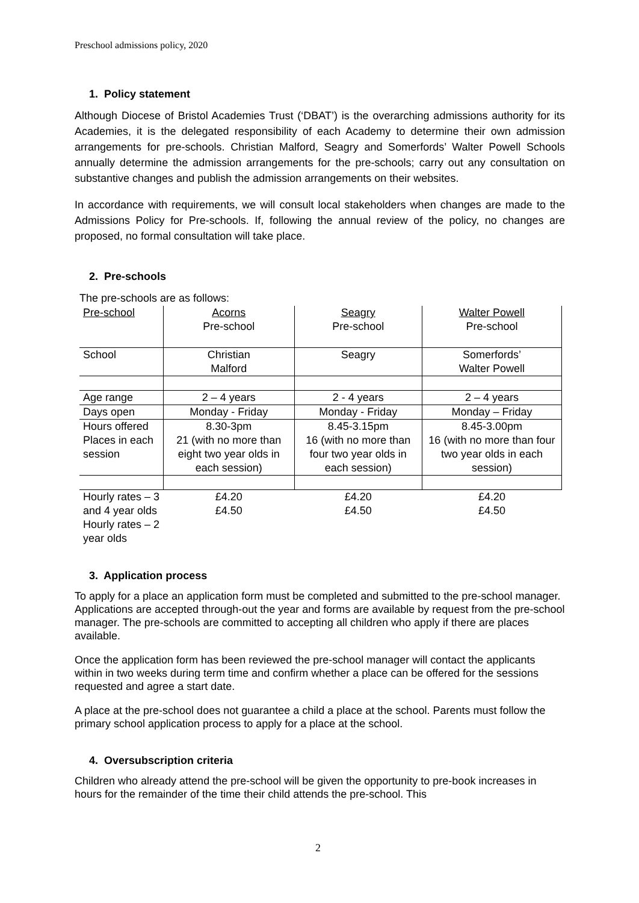Preschool admissions policy, 2020
1. Policy statement
Although Diocese of Bristol Academies Trust (‘DBAT’) is the overarching admissions authority for its Academies, it is the delegated responsibility of each Academy to determine their own admission arrangements for pre-schools. Christian Malford, Seagry and Somerfords’ Walter Powell Schools annually determine the admission arrangements for the pre-schools; carry out any consultation on substantive changes and publish the admission arrangements on their websites.
In accordance with requirements, we will consult local stakeholders when changes are made to the Admissions Policy for Pre-schools. If, following the annual review of the policy, no changes are proposed, no formal consultation will take place.
2. Pre-schools
The pre-schools are as follows:
| Pre-school | Acorns Pre-school | Seagry Pre-school | Walter Powell Pre-school |
| School | Christian Malford | Seagry | Somerfords’ Walter Powell |
| Age range | 2 – 4 years | 2 - 4 years | 2 – 4 years |
| Days open | Monday - Friday | Monday - Friday | Monday – Friday |
| Hours offered Places in each session | 8.30-3pm 21 (with no more than eight two year olds in each session) | 8.45-3.15pm 16 (with no more than four two year olds in each session) | 8.45-3.00pm 16 (with no more than four two year olds in each session) |
| Hourly rates – 3 and 4 year olds Hourly rates – 2 year olds | £4.20 £4.50 | £4.20 £4.50 | £4.20 £4.50 |
3. Application process
To apply for a place an application form must be completed and submitted to the pre-school manager. Applications are accepted through-out the year and forms are available by request from the pre-school manager. The pre-schools are committed to accepting all children who apply if there are places available.
Once the application form has been reviewed the pre-school manager will contact the applicants within in two weeks during term time and confirm whether a place can be offered for the sessions requested and agree a start date.
A place at the pre-school does not guarantee a child a place at the school. Parents must follow the primary school application process to apply for a place at the school.
4. Oversubscription criteria
Children who already attend the pre-school will be given the opportunity to pre-book increases in hours for the remainder of the time their child attends the pre-school. This
2